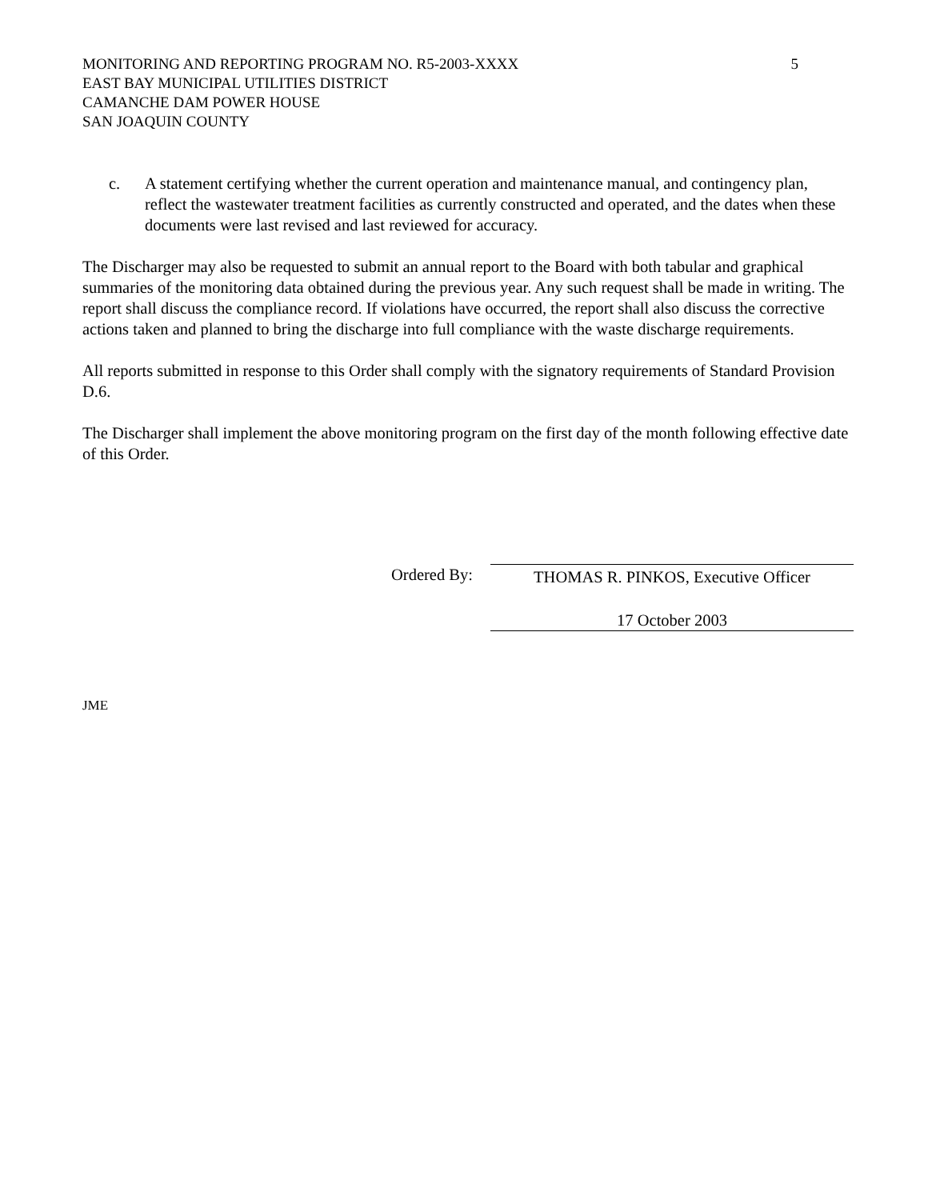MONITORING AND REPORTING PROGRAM NO. R5-2003-XXXX
EAST BAY MUNICIPAL UTILITIES DISTRICT
CAMANCHE DAM POWER HOUSE
SAN JOAQUIN COUNTY
5
c. A statement certifying whether the current operation and maintenance manual, and contingency plan, reflect the wastewater treatment facilities as currently constructed and operated, and the dates when these documents were last revised and last reviewed for accuracy.
The Discharger may also be requested to submit an annual report to the Board with both tabular and graphical summaries of the monitoring data obtained during the previous year. Any such request shall be made in writing. The report shall discuss the compliance record. If violations have occurred, the report shall also discuss the corrective actions taken and planned to bring the discharge into full compliance with the waste discharge requirements.
All reports submitted in response to this Order shall comply with the signatory requirements of Standard Provision D.6.
The Discharger shall implement the above monitoring program on the first day of the month following effective date of this Order.
Ordered By:
THOMAS R. PINKOS, Executive Officer
17 October 2003
JME